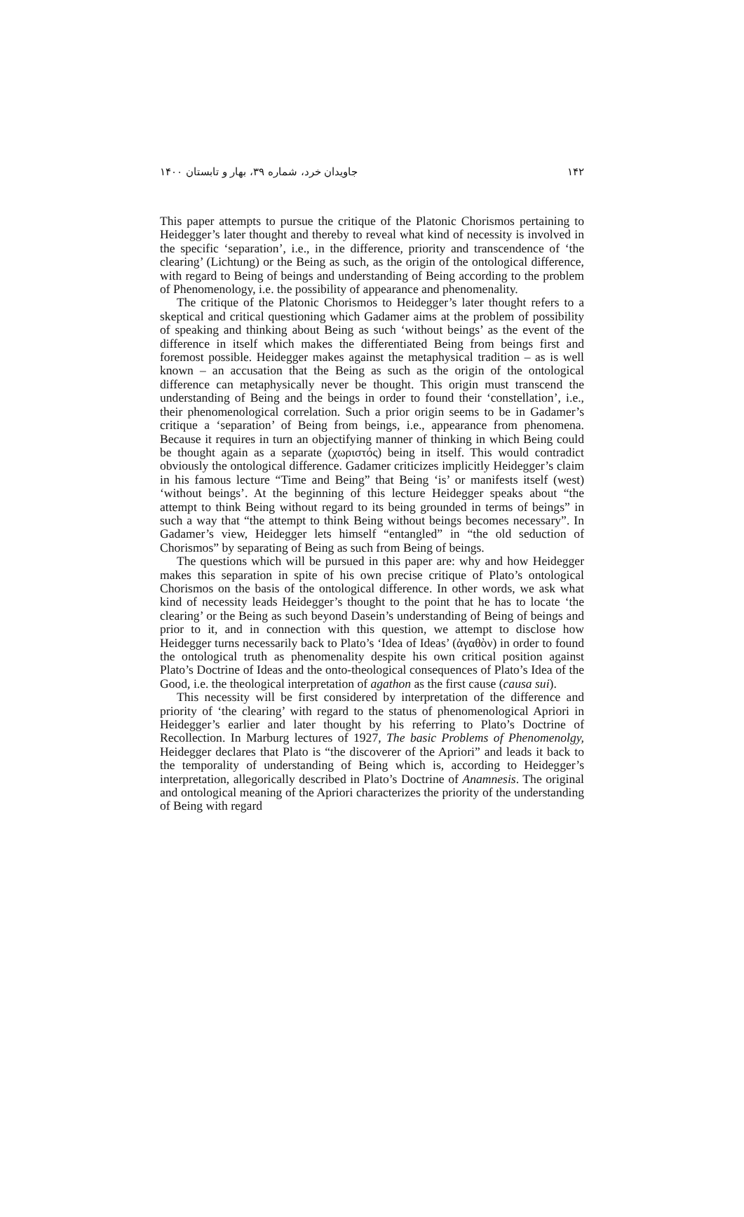۱۴۲ جاویدان خرد، شماره ۳۹، بهار و تابستان ۱۴۰۰
This paper attempts to pursue the critique of the Platonic Chorismos pertaining to Heidegger’s later thought and thereby to reveal what kind of necessity is involved in the specific ‘separation’, i.e., in the difference, priority and transcendence of ‘the clearing’ (Lichtung) or the Being as such, as the origin of the ontological difference, with regard to Being of beings and understanding of Being according to the problem of Phenomenology, i.e. the possibility of appearance and phenomenality.
The critique of the Platonic Chorismos to Heidegger’s later thought refers to a skeptical and critical questioning which Gadamer aims at the problem of possibility of speaking and thinking about Being as such ‘without beings’ as the event of the difference in itself which makes the differentiated Being from beings first and foremost possible. Heidegger makes against the metaphysical tradition – as is well known – an accusation that the Being as such as the origin of the ontological difference can metaphysically never be thought. This origin must transcend the understanding of Being and the beings in order to found their ‘constellation’, i.e., their phenomenological correlation. Such a prior origin seems to be in Gadamer’s critique a ‘separation’ of Being from beings, i.e., appearance from phenomena. Because it requires in turn an objectifying manner of thinking in which Being could be thought again as a separate (χωριστός) being in itself. This would contradict obviously the ontological difference. Gadamer criticizes implicitly Heidegger’s claim in his famous lecture “Time and Being” that Being ‘is’ or manifests itself (west) ‘without beings’. At the beginning of this lecture Heidegger speaks about “the attempt to think Being without regard to its being grounded in terms of beings” in such a way that “the attempt to think Being without beings becomes necessary”. In Gadamer’s view, Heidegger lets himself “entangled” in “the old seduction of Chorismos” by separating of Being as such from Being of beings.
The questions which will be pursued in this paper are: why and how Heidegger makes this separation in spite of his own precise critique of Plato’s ontological Chorismos on the basis of the ontological difference. In other words, we ask what kind of necessity leads Heidegger’s thought to the point that he has to locate ‘the clearing’ or the Being as such beyond Dasein’s understanding of Being of beings and prior to it, and in connection with this question, we attempt to disclose how Heidegger turns necessarily back to Plato’s ‘Idea of Ideas’ (ἀγαθὸν) in order to found the ontological truth as phenomenality despite his own critical position against Plato’s Doctrine of Ideas and the onto-theological consequences of Plato’s Idea of the Good, i.e. the theological interpretation of agathon as the first cause (causa sui).
This necessity will be first considered by interpretation of the difference and priority of ‘the clearing’ with regard to the status of phenomenological Apriori in Heidegger’s earlier and later thought by his referring to Plato’s Doctrine of Recollection. In Marburg lectures of 1927, The basic Problems of Phenomenolgy, Heidegger declares that Plato is “the discoverer of the Apriori” and leads it back to the temporality of understanding of Being which is, according to Heidegger’s interpretation, allegorically described in Plato’s Doctrine of Anamnesis. The original and ontological meaning of the Apriori characterizes the priority of the understanding of Being with regard